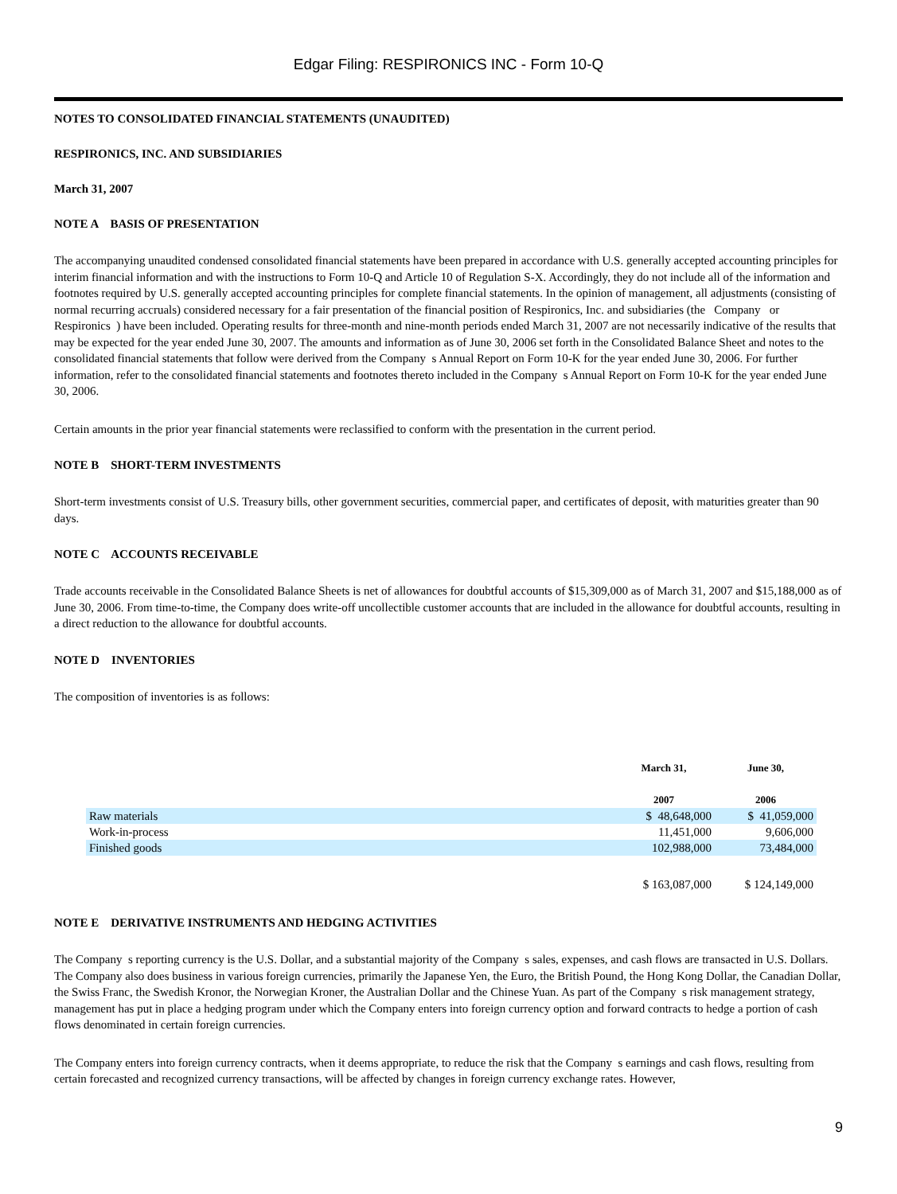Edgar Filing: RESPIRONICS INC - Form 10-Q
NOTES TO CONSOLIDATED FINANCIAL STATEMENTS (UNAUDITED)
RESPIRONICS, INC. AND SUBSIDIARIES
March 31, 2007
NOTE A BASIS OF PRESENTATION
The accompanying unaudited condensed consolidated financial statements have been prepared in accordance with U.S. generally accepted accounting principles for interim financial information and with the instructions to Form 10-Q and Article 10 of Regulation S-X. Accordingly, they do not include all of the information and footnotes required by U.S. generally accepted accounting principles for complete financial statements. In the opinion of management, all adjustments (consisting of normal recurring accruals) considered necessary for a fair presentation of the financial position of Respironics, Inc. and subsidiaries (the Company or Respironics ) have been included. Operating results for three-month and nine-month periods ended March 31, 2007 are not necessarily indicative of the results that may be expected for the year ended June 30, 2007. The amounts and information as of June 30, 2006 set forth in the Consolidated Balance Sheet and notes to the consolidated financial statements that follow were derived from the Company s Annual Report on Form 10-K for the year ended June 30, 2006. For further information, refer to the consolidated financial statements and footnotes thereto included in the Company s Annual Report on Form 10-K for the year ended June 30, 2006.
Certain amounts in the prior year financial statements were reclassified to conform with the presentation in the current period.
NOTE B SHORT-TERM INVESTMENTS
Short-term investments consist of U.S. Treasury bills, other government securities, commercial paper, and certificates of deposit, with maturities greater than 90 days.
NOTE C ACCOUNTS RECEIVABLE
Trade accounts receivable in the Consolidated Balance Sheets is net of allowances for doubtful accounts of $15,309,000 as of March 31, 2007 and $15,188,000 as of June 30, 2006. From time-to-time, the Company does write-off uncollectible customer accounts that are included in the allowance for doubtful accounts, resulting in a direct reduction to the allowance for doubtful accounts.
NOTE D INVENTORIES
The composition of inventories is as follows:
| | March 31, 2007 | June 30, 2006 |
| --- | --- | --- |
| Raw materials | $ 48,648,000 | $ 41,059,000 |
| Work-in-process | 11,451,000 | 9,606,000 |
| Finished goods | 102,988,000 | 73,484,000 |
| | $ 163,087,000 | $ 124,149,000 |
NOTE E DERIVATIVE INSTRUMENTS AND HEDGING ACTIVITIES
The Company s reporting currency is the U.S. Dollar, and a substantial majority of the Company s sales, expenses, and cash flows are transacted in U.S. Dollars. The Company also does business in various foreign currencies, primarily the Japanese Yen, the Euro, the British Pound, the Hong Kong Dollar, the Canadian Dollar, the Swiss Franc, the Swedish Kronor, the Norwegian Kroner, the Australian Dollar and the Chinese Yuan. As part of the Company s risk management strategy, management has put in place a hedging program under which the Company enters into foreign currency option and forward contracts to hedge a portion of cash flows denominated in certain foreign currencies.
The Company enters into foreign currency contracts, when it deems appropriate, to reduce the risk that the Company s earnings and cash flows, resulting from certain forecasted and recognized currency transactions, will be affected by changes in foreign currency exchange rates. However,
9